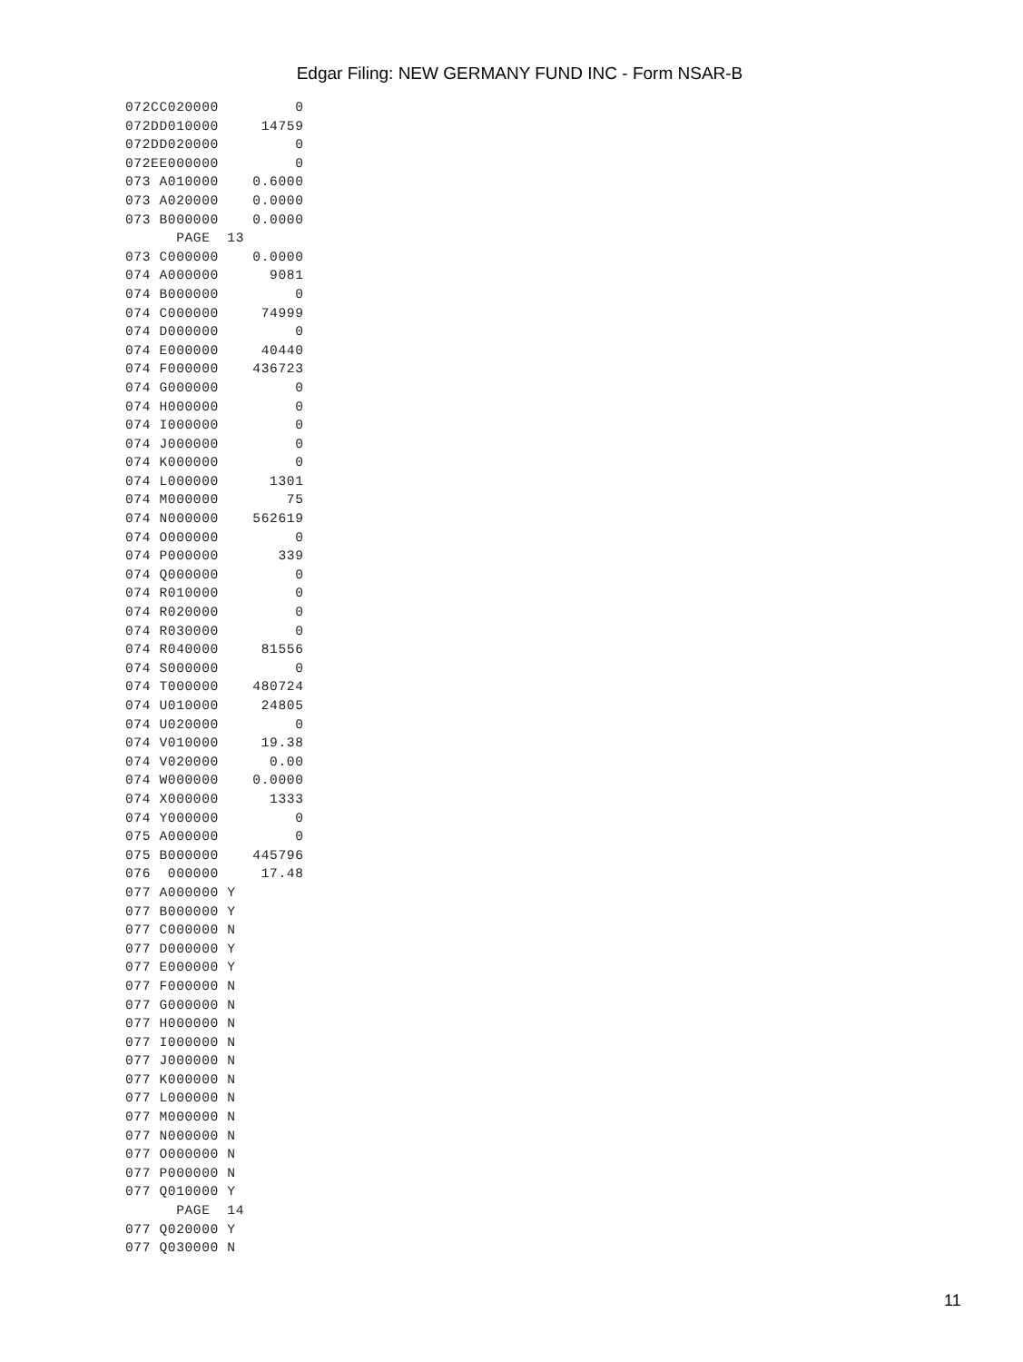Edgar Filing: NEW GERMANY FUND INC - Form NSAR-B
072CC020000         0
072DD010000     14759
072DD020000         0
072EE000000         0
073 A010000    0.6000
073 A020000    0.0000
073 B000000    0.0000
      PAGE  13
073 C000000    0.0000
074 A000000      9081
074 B000000         0
074 C000000     74999
074 D000000         0
074 E000000     40440
074 F000000    436723
074 G000000         0
074 H000000         0
074 I000000         0
074 J000000         0
074 K000000         0
074 L000000      1301
074 M000000        75
074 N000000    562619
074 O000000         0
074 P000000       339
074 Q000000         0
074 R010000         0
074 R020000         0
074 R030000         0
074 R040000     81556
074 S000000         0
074 T000000    480724
074 U010000     24805
074 U020000         0
074 V010000     19.38
074 V020000      0.00
074 W000000    0.0000
074 X000000      1333
074 Y000000         0
075 A000000         0
075 B000000    445796
076  000000     17.48
077 A000000 Y
077 B000000 Y
077 C000000 N
077 D000000 Y
077 E000000 Y
077 F000000 N
077 G000000 N
077 H000000 N
077 I000000 N
077 J000000 N
077 K000000 N
077 L000000 N
077 M000000 N
077 N000000 N
077 O000000 N
077 P000000 N
077 Q010000 Y
      PAGE  14
077 Q020000 Y
077 Q030000 N
11